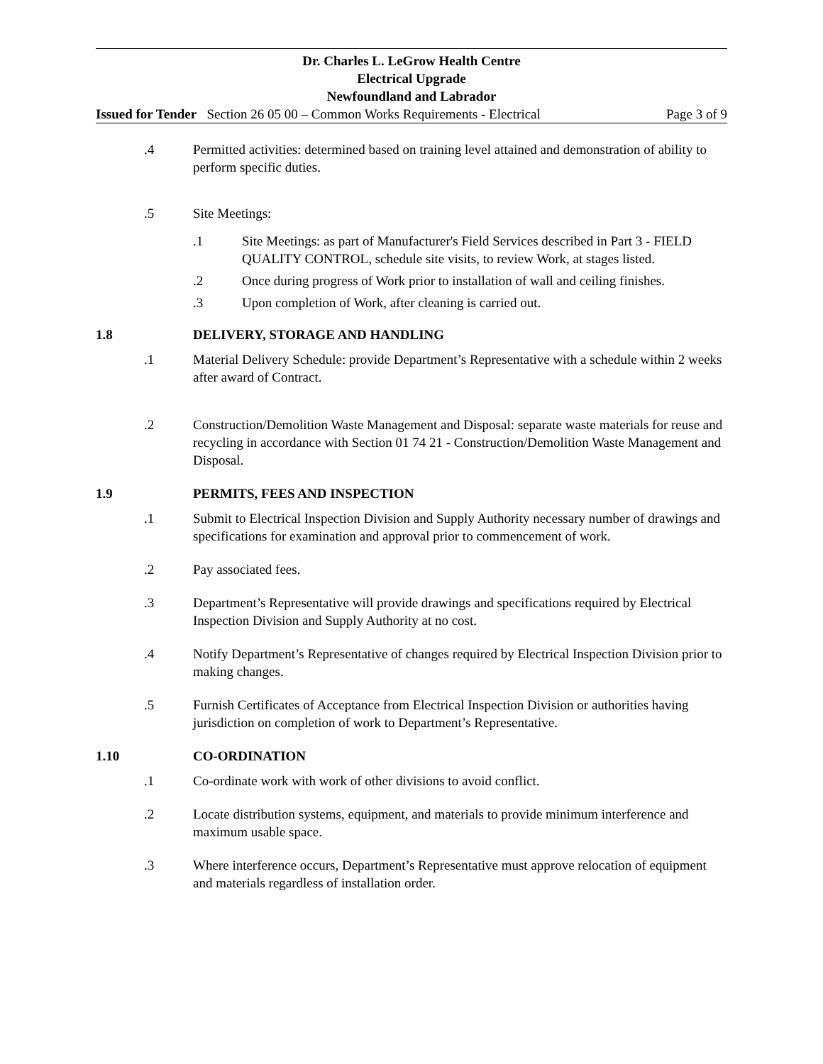Dr. Charles L. LeGrow Health Centre
Electrical Upgrade
Newfoundland and Labrador
Issued for Tender Section 26 05 00 – Common Works Requirements - Electrical Page 3 of 9
.4 Permitted activities: determined based on training level attained and demonstration of ability to perform specific duties.
.5 Site Meetings:
.1 Site Meetings: as part of Manufacturer's Field Services described in Part 3 - FIELD QUALITY CONTROL, schedule site visits, to review Work, at stages listed.
.2 Once during progress of Work prior to installation of wall and ceiling finishes.
.3 Upon completion of Work, after cleaning is carried out.
1.8 DELIVERY, STORAGE AND HANDLING
.1 Material Delivery Schedule: provide Department’s Representative with a schedule within 2 weeks after award of Contract.
.2 Construction/Demolition Waste Management and Disposal: separate waste materials for reuse and recycling in accordance with Section 01 74 21 - Construction/Demolition Waste Management and Disposal.
1.9 PERMITS, FEES AND INSPECTION
.1 Submit to Electrical Inspection Division and Supply Authority necessary number of drawings and specifications for examination and approval prior to commencement of work.
.2 Pay associated fees.
.3 Department’s Representative will provide drawings and specifications required by Electrical Inspection Division and Supply Authority at no cost.
.4 Notify Department’s Representative of changes required by Electrical Inspection Division prior to making changes.
.5 Furnish Certificates of Acceptance from Electrical Inspection Division or authorities having jurisdiction on completion of work to Department’s Representative.
1.10 CO-ORDINATION
.1 Co-ordinate work with work of other divisions to avoid conflict.
.2 Locate distribution systems, equipment, and materials to provide minimum interference and maximum usable space.
.3 Where interference occurs, Department’s Representative must approve relocation of equipment and materials regardless of installation order.